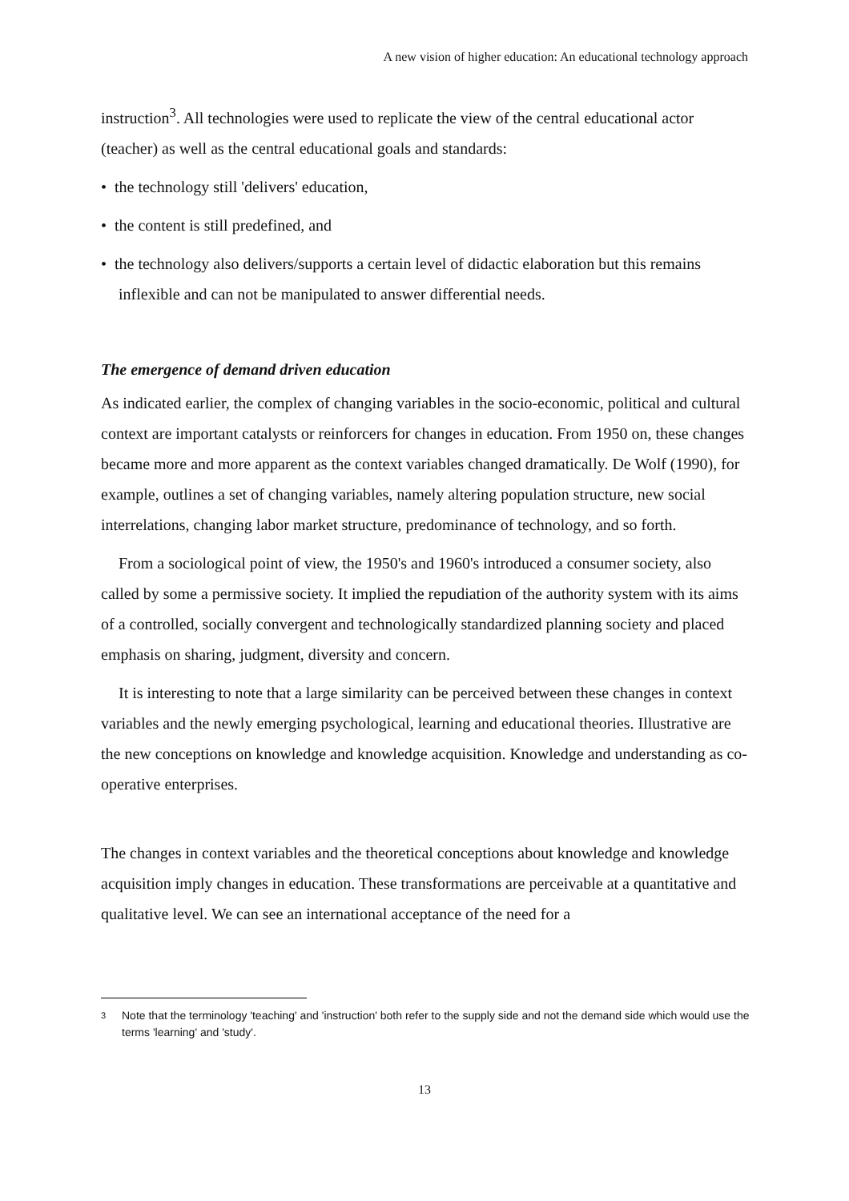A new vision of higher education: An educational technology approach
instruction<sup>3</sup>. All technologies were used to replicate the view of the central educational actor (teacher) as well as the central educational goals and standards:
• the technology still 'delivers' education,
• the content is still predefined, and
• the technology also delivers/supports a certain level of didactic elaboration but this remains inflexible and can not be manipulated to answer differential needs.
The emergence of demand driven education
As indicated earlier, the complex of changing variables in the socio-economic, political and cultural context are important catalysts or reinforcers for changes in education. From 1950 on, these changes became more and more apparent as the context variables changed dramatically. De Wolf (1990), for example, outlines a set of changing variables, namely altering population structure, new social interrelations, changing labor market structure, predominance of technology, and so forth.
From a sociological point of view, the 1950's and 1960's introduced a consumer society, also called by some a permissive society. It implied the repudiation of the authority system with its aims of a controlled, socially convergent and technologically standardized planning society and placed emphasis on sharing, judgment, diversity and concern.
It is interesting to note that a large similarity can be perceived between these changes in context variables and the newly emerging psychological, learning and educational theories. Illustrative are the new conceptions on knowledge and knowledge acquisition. Knowledge and understanding as co-operative enterprises.
The changes in context variables and the theoretical conceptions about knowledge and knowledge acquisition imply changes in education. These transformations are perceivable at a quantitative and qualitative level. We can see an international acceptance of the need for a
3
Note that the terminology 'teaching' and 'instruction' both refer to the supply side and not the demand side which would use the terms 'learning' and 'study'.
13